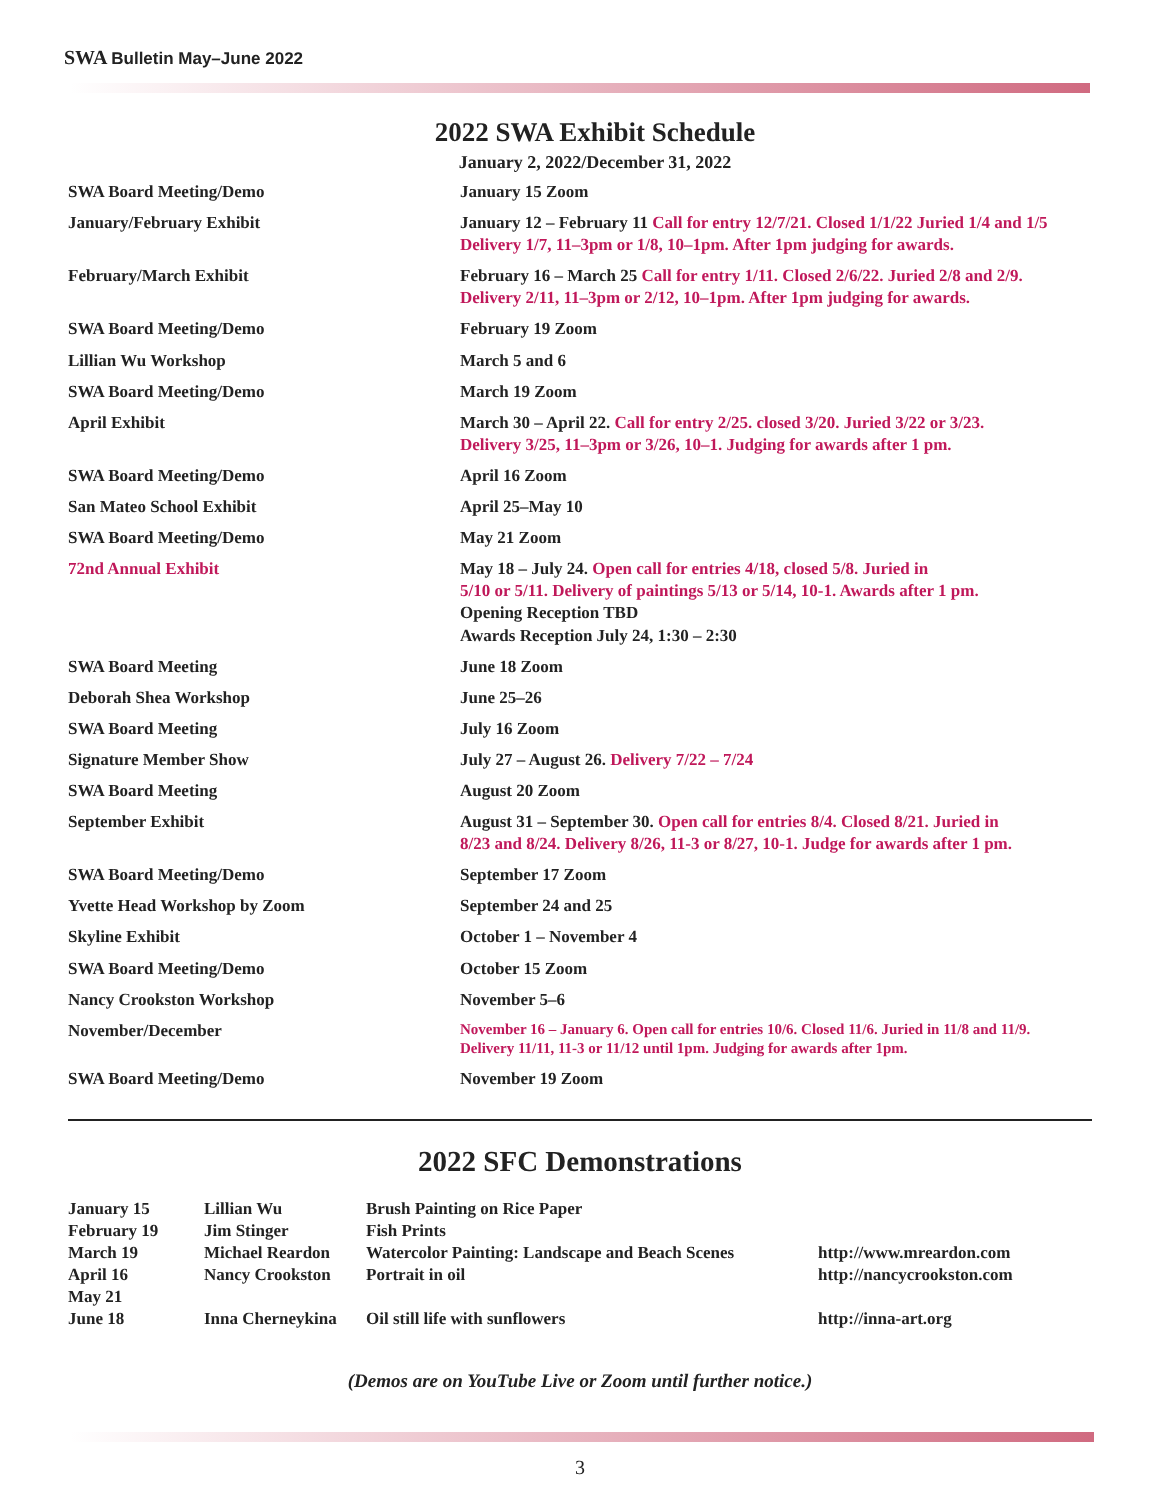SWA Bulletin May–June 2022
2022 SWA Exhibit Schedule
January 2, 2022/December 31, 2022
| SWA Board Meeting/Demo | January 15 Zoom |
| January/February Exhibit | January 12 – February 11 Call for entry 12/7/21. Closed 1/1/22 Juried 1/4 and 1/5 Delivery 1/7, 11–3pm or 1/8, 10–1pm. After 1pm judging for awards. |
| February/March Exhibit | February 16 – March 25 Call for entry 1/11. Closed 2/6/22. Juried 2/8 and 2/9. Delivery 2/11, 11–3pm or 2/12, 10–1pm. After 1pm judging for awards. |
| SWA Board Meeting/Demo | February 19 Zoom |
| Lillian Wu Workshop | March 5 and 6 |
| SWA Board Meeting/Demo | March 19 Zoom |
| April Exhibit | March 30 – April 22. Call for entry 2/25. closed 3/20. Juried 3/22 or 3/23. Delivery 3/25, 11–3pm or 3/26, 10–1. Judging for awards after 1 pm. |
| SWA Board Meeting/Demo | April 16 Zoom |
| San Mateo School Exhibit | April 25–May 10 |
| SWA Board Meeting/Demo | May 21 Zoom |
| 72nd Annual Exhibit | May 18 – July 24. Open call for entries 4/18, closed 5/8. Juried in 5/10 or 5/11. Delivery of paintings 5/13 or 5/14, 10-1. Awards after 1 pm. Opening Reception TBD Awards Reception July 24, 1:30 – 2:30 |
| SWA Board Meeting | June 18 Zoom |
| Deborah Shea Workshop | June 25–26 |
| SWA Board Meeting | July 16 Zoom |
| Signature Member Show | July 27 – August 26. Delivery 7/22 – 7/24 |
| SWA Board Meeting | August 20 Zoom |
| September Exhibit | August 31 – September 30. Open call for entries 8/4. Closed 8/21. Juried in 8/23 and 8/24. Delivery 8/26, 11-3 or 8/27, 10-1. Judge for awards after 1 pm. |
| SWA Board Meeting/Demo | September 17 Zoom |
| Yvette Head Workshop by Zoom | September 24 and 25 |
| Skyline Exhibit | October 1 – November 4 |
| SWA Board Meeting/Demo | October 15 Zoom |
| Nancy Crookston Workshop | November 5–6 |
| November/December | November 16 – January 6. Open call for entries 10/6. Closed 11/6. Juried in 11/8 and 11/9. Delivery 11/11, 11-3 or 11/12 until 1pm. Judging for awards after 1pm. |
| SWA Board Meeting/Demo | November 19 Zoom |
2022 SFC Demonstrations
| January 15 | Lillian Wu | Brush Painting on Rice Paper | |
| February 19 | Jim Stinger | Fish Prints | |
| March 19 | Michael Reardon | Watercolor Painting: Landscape and Beach Scenes | http://www.mreardon.com |
| April 16 | Nancy Crookston | Portrait in oil | http://nancycrookston.com |
| May 21 | | | |
| June 18 | Inna Cherneykina | Oil still life with sunflowers | http://inna-art.org |
(Demos are on YouTube Live or Zoom until further notice.)
3